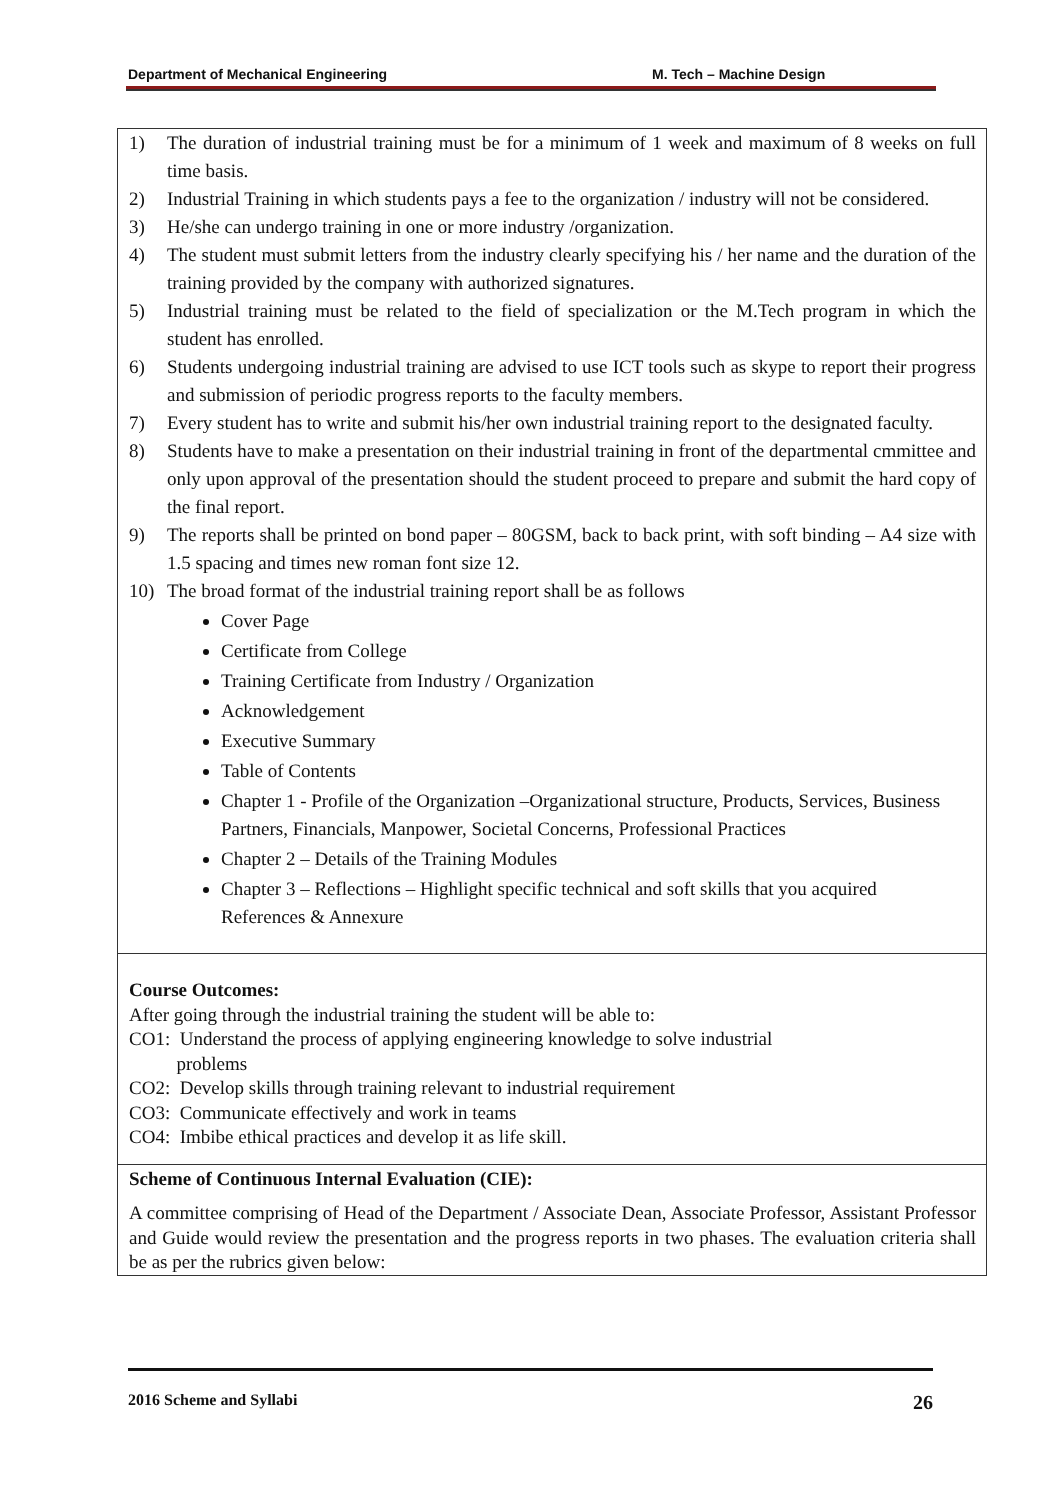Department of Mechanical Engineering M. Tech – Machine Design
| 1) The duration of industrial training must be for a minimum of 1 week and maximum of 8 weeks on full time basis. 2) Industrial Training in which students pays a fee to the organization / industry will not be considered. 3) He/she can undergo training in one or more industry /organization. 4) The student must submit letters from the industry clearly specifying his / her name and the duration of the training provided by the company with authorized signatures. 5) Industrial training must be related to the field of specialization or the M.Tech program in which the student has enrolled. 6) Students undergoing industrial training are advised to use ICT tools such as skype to report their progress and submission of periodic progress reports to the faculty members. 7) Every student has to write and submit his/her own industrial training report to the designated faculty. 8) Students have to make a presentation on their industrial training in front of the departmental cmmittee and only upon approval of the presentation should the student proceed to prepare and submit the hard copy of the final report. 9) The reports shall be printed on bond paper – 80GSM, back to back print, with soft binding – A4 size with 1.5 spacing and times new roman font size 12. 10) The broad format of the industrial training report shall be as follows Cover Page Certificate from College Training Certificate from Industry / Organization Acknowledgement Executive Summary Table of Contents Chapter 1 - Profile of the Organization –Organizational structure, Products, Services, Business Partners, Financials, Manpower, Societal Concerns, Professional Practices Chapter 2 – Details of the Training Modules Chapter 3 – Reflections – Highlight specific technical and soft skills that you acquired References & Annexure |
| Course Outcomes: After going through the industrial training the student will be able to: CO1: Understand the process of applying engineering knowledge to solve industrial problems CO2: Develop skills through training relevant to industrial requirement CO3: Communicate effectively and work in teams CO4: Imbibe ethical practices and develop it as life skill. |
| Scheme of Continuous Internal Evaluation (CIE): A committee comprising of Head of the Department / Associate Dean, Associate Professor, Assistant Professor and Guide would review the presentation and the progress reports in two phases. The evaluation criteria shall be as per the rubrics given below: |
2016 Scheme and Syllabi 26